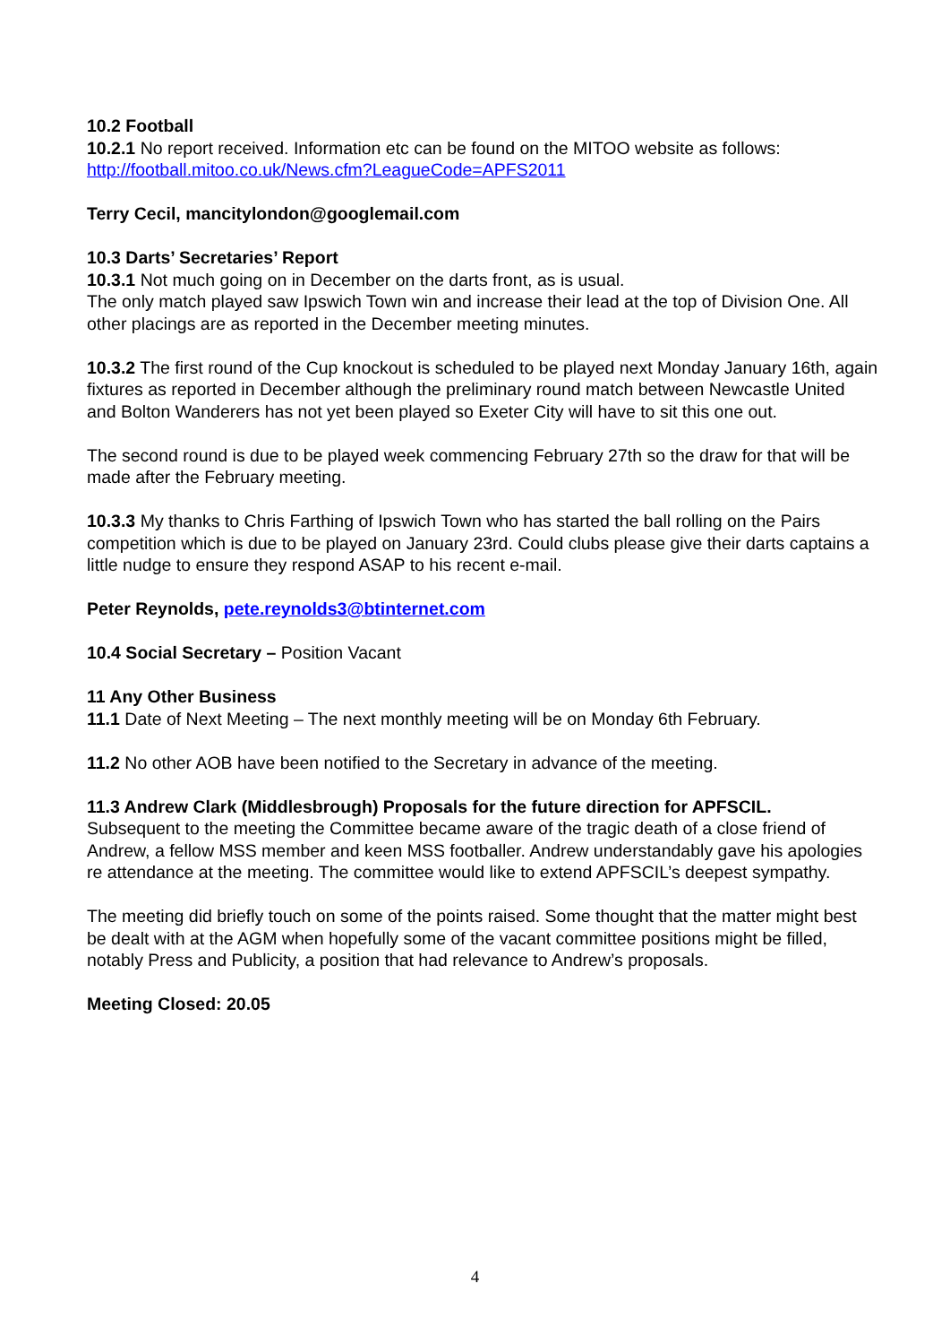10.2 Football
10.2.1 No report received. Information etc can be found on the MITOO website as follows: http://football.mitoo.co.uk/News.cfm?LeagueCode=APFS2011
Terry Cecil, mancitylondon@googlemail.com
10.3 Darts’ Secretaries’ Report
10.3.1 Not much going on in December on the darts front, as is usual.
The only match played saw Ipswich Town win and increase their lead at the top of Division One. All other placings are as reported in the December meeting minutes.
10.3.2 The first round of the Cup knockout is scheduled to be played next Monday January 16th, again fixtures as reported in December although the preliminary round match between Newcastle United and Bolton Wanderers has not yet been played so Exeter City will have to sit this one out.
The second round is due to be played week commencing February 27th so the draw for that will be made after the February meeting.
10.3.3 My thanks to Chris Farthing of Ipswich Town who has started the ball rolling on the Pairs competition which is due to be played on January 23rd. Could clubs please give their darts captains a little nudge to ensure they respond ASAP to his recent e-mail.
Peter Reynolds, pete.reynolds3@btinternet.com
10.4 Social Secretary – Position Vacant
11 Any Other Business
11.1 Date of Next Meeting – The next monthly meeting will be on Monday 6th February.
11.2 No other AOB have been notified to the Secretary in advance of the meeting.
11.3 Andrew Clark (Middlesbrough) Proposals for the future direction for APFSCIL.
Subsequent to the meeting the Committee became aware of the tragic death of a close friend of Andrew, a fellow MSS member and keen MSS footballer. Andrew understandably gave his apologies re attendance at the meeting. The committee would like to extend APFSCIL’s deepest sympathy.
The meeting did briefly touch on some of the points raised. Some thought that the matter might best be dealt with at the AGM when hopefully some of the vacant committee positions might be filled, notably Press and Publicity, a position that had relevance to Andrew’s proposals.
Meeting Closed: 20.05
4